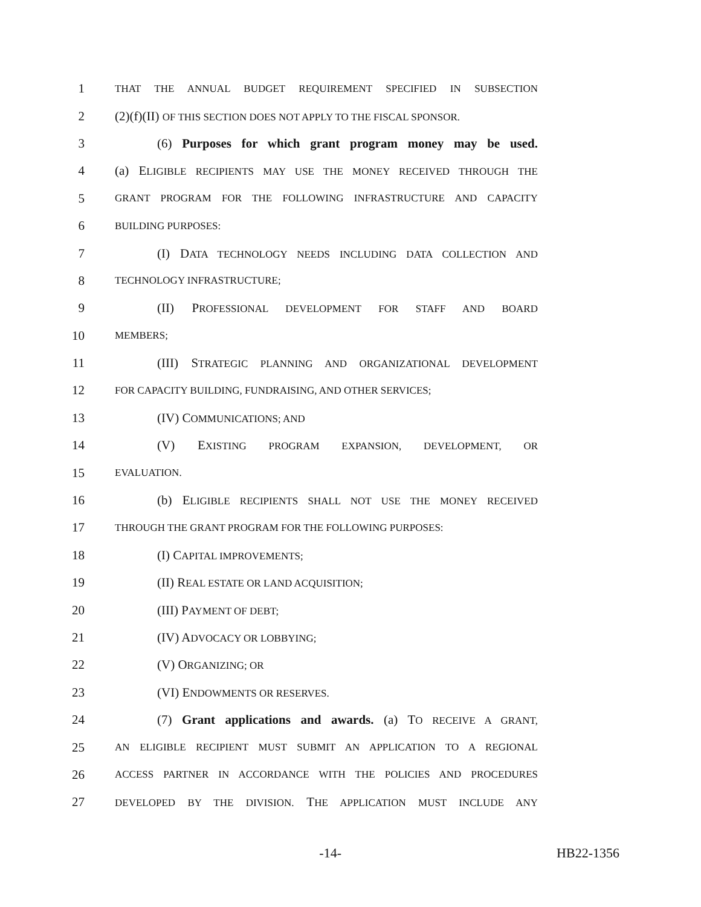1 THAT THE ANNUAL BUDGET REQUIREMENT SPECIFIED IN SUBSECTION
2 (2)(f)(II) OF THIS SECTION DOES NOT APPLY TO THE FISCAL SPONSOR.
3 (6) Purposes for which grant program money may be used.
4 (a) ELIGIBLE RECIPIENTS MAY USE THE MONEY RECEIVED THROUGH THE
5 GRANT PROGRAM FOR THE FOLLOWING INFRASTRUCTURE AND CAPACITY
6 BUILDING PURPOSES:
7 (I) DATA TECHNOLOGY NEEDS INCLUDING DATA COLLECTION AND
8 TECHNOLOGY INFRASTRUCTURE;
9 (II) PROFESSIONAL DEVELOPMENT FOR STAFF AND BOARD
10 MEMBERS;
11 (III) STRATEGIC PLANNING AND ORGANIZATIONAL DEVELOPMENT
12 FOR CAPACITY BUILDING, FUNDRAISING, AND OTHER SERVICES;
13 (IV) COMMUNICATIONS; AND
14 (V) EXISTING PROGRAM EXPANSION, DEVELOPMENT, OR
15 EVALUATION.
16 (b) ELIGIBLE RECIPIENTS SHALL NOT USE THE MONEY RECEIVED
17 THROUGH THE GRANT PROGRAM FOR THE FOLLOWING PURPOSES:
18 (I) CAPITAL IMPROVEMENTS;
19 (II) REAL ESTATE OR LAND ACQUISITION;
20 (III) PAYMENT OF DEBT;
21 (IV) ADVOCACY OR LOBBYING;
22 (V) ORGANIZING; OR
23 (VI) ENDOWMENTS OR RESERVES.
24 (7) Grant applications and awards. (a) TO RECEIVE A GRANT,
25 AN ELIGIBLE RECIPIENT MUST SUBMIT AN APPLICATION TO A REGIONAL
26 ACCESS PARTNER IN ACCORDANCE WITH THE POLICIES AND PROCEDURES
27 DEVELOPED BY THE DIVISION. THE APPLICATION MUST INCLUDE ANY
-14- HB22-1356